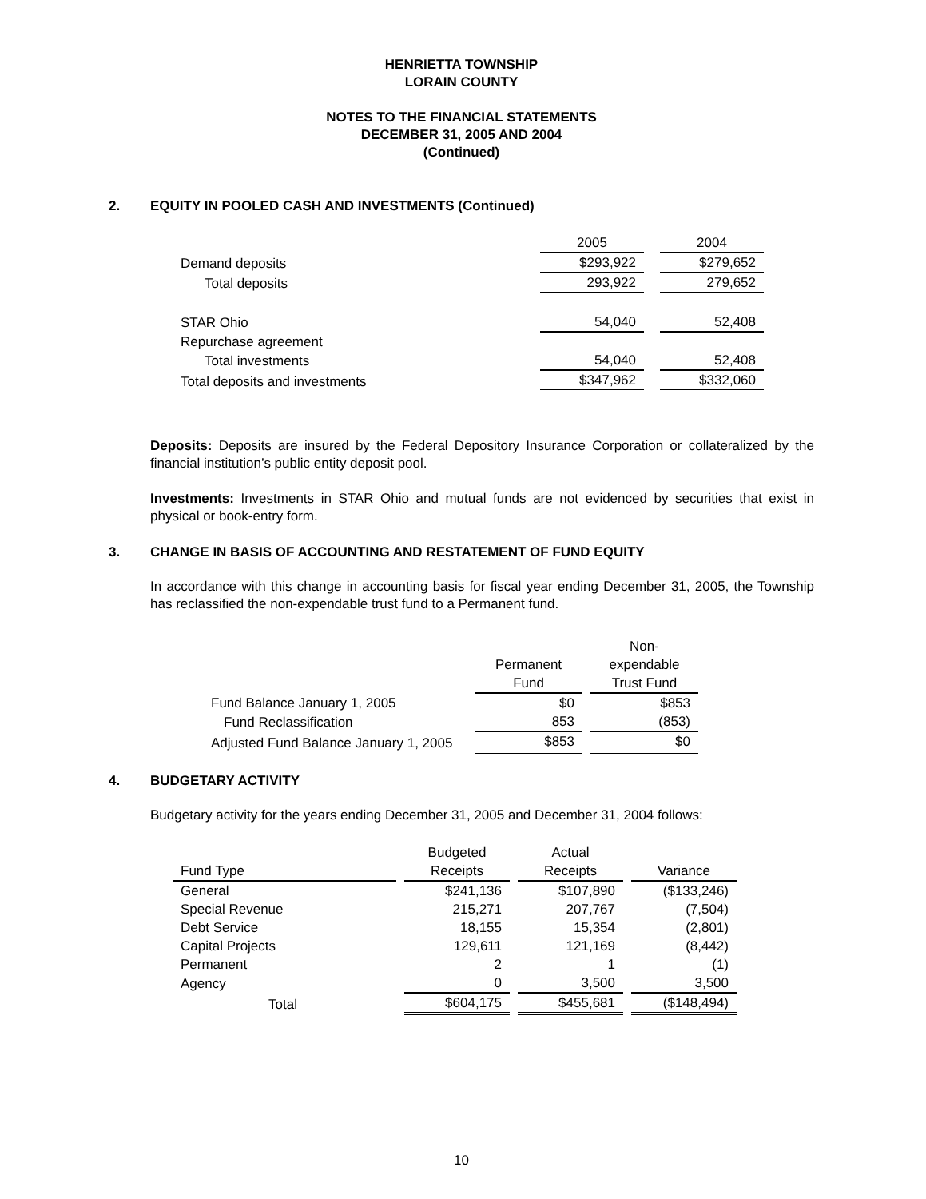HENRIETTA TOWNSHIP
LORAIN COUNTY
NOTES TO THE FINANCIAL STATEMENTS
DECEMBER 31, 2005 AND 2004
(Continued)
2. EQUITY IN POOLED CASH AND INVESTMENTS (Continued)
| | 2005 | | 2004 |
| Demand deposits | $293,922 | | $279,652 |
| Total deposits | 293,922 | | 279,652 |
| STAR Ohio | 54,040 | | 52,408 |
| Repurchase agreement | | | |
| Total investments | 54,040 | | 52,408 |
| Total deposits and investments | $347,962 | | $332,060 |
Deposits: Deposits are insured by the Federal Depository Insurance Corporation or collateralized by the financial institution’s public entity deposit pool.
Investments: Investments in STAR Ohio and mutual funds are not evidenced by securities that exist in physical or book-entry form.
3. CHANGE IN BASIS OF ACCOUNTING AND RESTATEMENT OF FUND EQUITY
In accordance with this change in accounting basis for fiscal year ending December 31, 2005, the Township has reclassified the non-expendable trust fund to a Permanent fund.
| | Permanent Fund | | Non- expendable Trust Fund |
| Fund Balance January 1, 2005 | $0 | | $853 |
| Fund Reclassification | 853 | | (853) |
| Adjusted Fund Balance January 1, 2005 | $853 | | $0 |
4. BUDGETARY ACTIVITY
Budgetary activity for the years ending December 31, 2005 and December 31, 2004 follows:
| Fund Type | | Budgeted Receipts | | Actual Receipts | | Variance |
| General | | $241,136 | | $107,890 | | ($133,246) |
| Special Revenue | | 215,271 | | 207,767 | | (7,504) |
| Debt Service | | 18,155 | | 15,354 | | (2,801) |
| Capital Projects | | 129,611 | | 121,169 | | (8,442) |
| Permanent | | 2 | | 1 | | (1) |
| Agency | | 0 | | 3,500 | | 3,500 |
| Total | | $604,175 | | $455,681 | | ($148,494) |
10